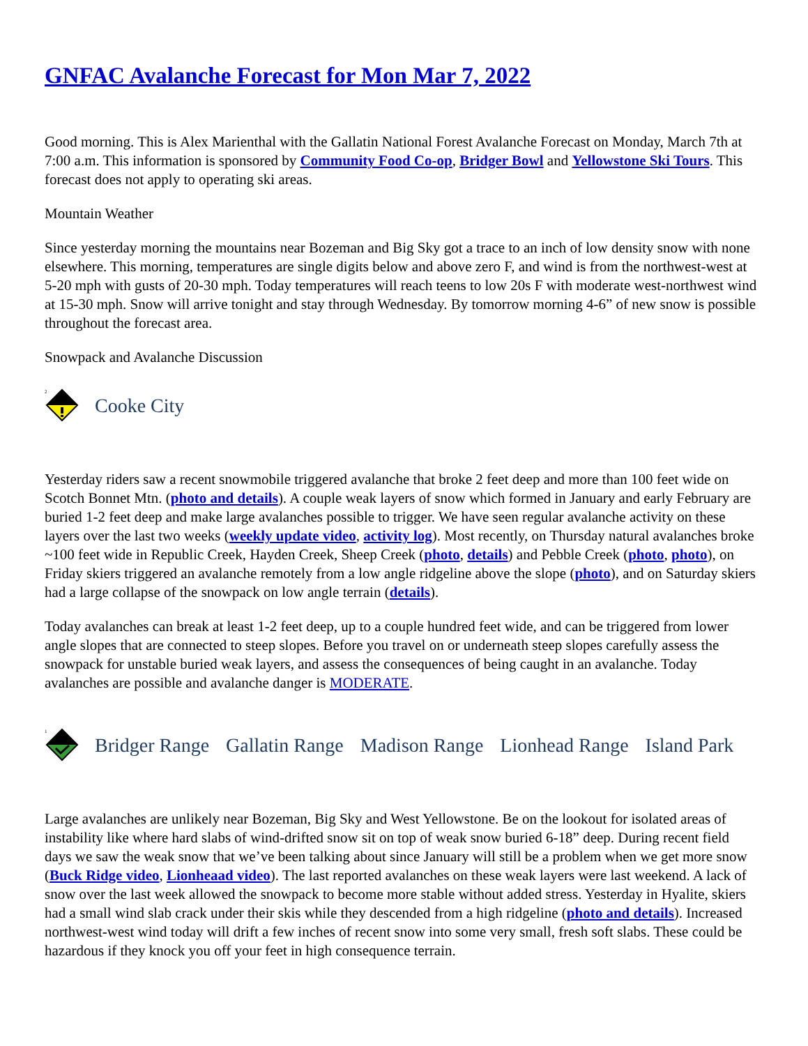GNFAC Avalanche Forecast for Mon Mar 7, 2022
Good morning. This is Alex Marienthal with the Gallatin National Forest Avalanche Forecast on Monday, March 7th at 7:00 a.m. This information is sponsored by Community Food Co-op, Bridger Bowl and Yellowstone Ski Tours. This forecast does not apply to operating ski areas.
Mountain Weather
Since yesterday morning the mountains near Bozeman and Big Sky got a trace to an inch of low density snow with none elsewhere. This morning, temperatures are single digits below and above zero F, and wind is from the northwest-west at 5-20 mph with gusts of 20-30 mph. Today temperatures will reach teens to low 20s F with moderate west-northwest wind at 15-30 mph. Snow will arrive tonight and stay through Wednesday. By tomorrow morning 4-6” of new snow is possible throughout the forecast area.
Snowpack and Avalanche Discussion
2
Cooke City
Yesterday riders saw a recent snowmobile triggered avalanche that broke 2 feet deep and more than 100 feet wide on Scotch Bonnet Mtn. (photo and details). A couple weak layers of snow which formed in January and early February are buried 1-2 feet deep and make large avalanches possible to trigger. We have seen regular avalanche activity on these layers over the last two weeks (weekly update video, activity log). Most recently, on Thursday natural avalanches broke ~100 feet wide in Republic Creek, Hayden Creek, Sheep Creek (photo, details) and Pebble Creek (photo, photo), on Friday skiers triggered an avalanche remotely from a low angle ridgeline above the slope (photo), and on Saturday skiers had a large collapse of the snowpack on low angle terrain (details).
Today avalanches can break at least 1-2 feet deep, up to a couple hundred feet wide, and can be triggered from lower angle slopes that are connected to steep slopes. Before you travel on or underneath steep slopes carefully assess the snowpack for unstable buried weak layers, and assess the consequences of being caught in an avalanche. Today avalanches are possible and avalanche danger is MODERATE.
1
Bridger Range Gallatin Range Madison Range Lionhead Range Island Park
Large avalanches are unlikely near Bozeman, Big Sky and West Yellowstone. Be on the lookout for isolated areas of instability like where hard slabs of wind-drifted snow sit on top of weak snow buried 6-18” deep. During recent field days we saw the weak snow that we’ve been talking about since January will still be a problem when we get more snow (Buck Ridge video, Lionheaad video). The last reported avalanches on these weak layers were last weekend. A lack of snow over the last week allowed the snowpack to become more stable without added stress. Yesterday in Hyalite, skiers had a small wind slab crack under their skis while they descended from a high ridgeline (photo and details). Increased northwest-west wind today will drift a few inches of recent snow into some very small, fresh soft slabs. These could be hazardous if they knock you off your feet in high consequence terrain.